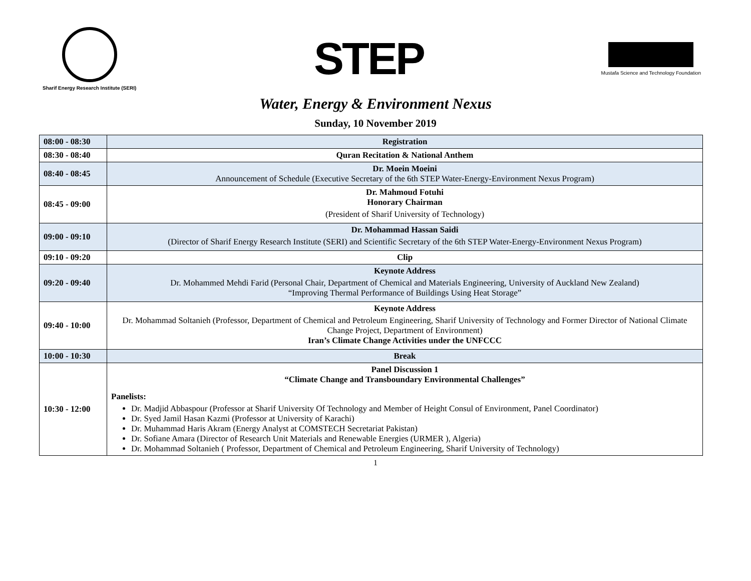Sharif Energy Research Institute (SERI)
STEP
Mustafa Science and Technology Foundation
Water, Energy & Environment Nexus
Sunday, 10 November 2019
| 08:00 - 08:30 | Registration |
| 08:30 - 08:40 | Quran Recitation & National Anthem |
| 08:40 - 08:45 | Dr. Moein Moeini Announcement of Schedule (Executive Secretary of the 6th STEP Water-Energy-Environment Nexus Program) |
| 08:45 - 09:00 | Dr. Mahmoud Fotuhi Honorary Chairman (President of Sharif University of Technology) |
| 09:00 - 09:10 | Dr. Mohammad Hassan Saidi (Director of Sharif Energy Research Institute (SERI) and Scientific Secretary of the 6th STEP Water-Energy-Environment Nexus Program) |
| 09:10 - 09:20 | Clip |
| 09:20 - 09:40 | Keynote Address Dr. Mohammed Mehdi Farid (Personal Chair, Department of Chemical and Materials Engineering, University of Auckland New Zealand) “Improving Thermal Performance of Buildings Using Heat Storage” |
| 09:40 - 10:00 | Keynote Address Dr. Mohammad Soltanieh (Professor, Department of Chemical and Petroleum Engineering, Sharif University of Technology and Former Director of National Climate Change Project, Department of Environment) Iran’s Climate Change Activities under the UNFCCC |
| 10:00 - 10:30 | Break |
| 10:30 - 12:00 | Panel Discussion 1 “Climate Change and Transboundary Environmental Challenges” Panelists: Dr. Madjid Abbaspour (Professor at Sharif University Of Technology and Member of Height Consul of Environment, Panel Coordinator) Dr. Syed Jamil Hasan Kazmi (Professor at University of Karachi) Dr. Muhammad Haris Akram (Energy Analyst at COMSTECH Secretariat Pakistan) Dr. Sofiane Amara (Director of Research Unit Materials and Renewable Energies (URMER ), Algeria) Dr. Mohammad Soltanieh ( Professor, Department of Chemical and Petroleum Engineering, Sharif University of Technology) |
1